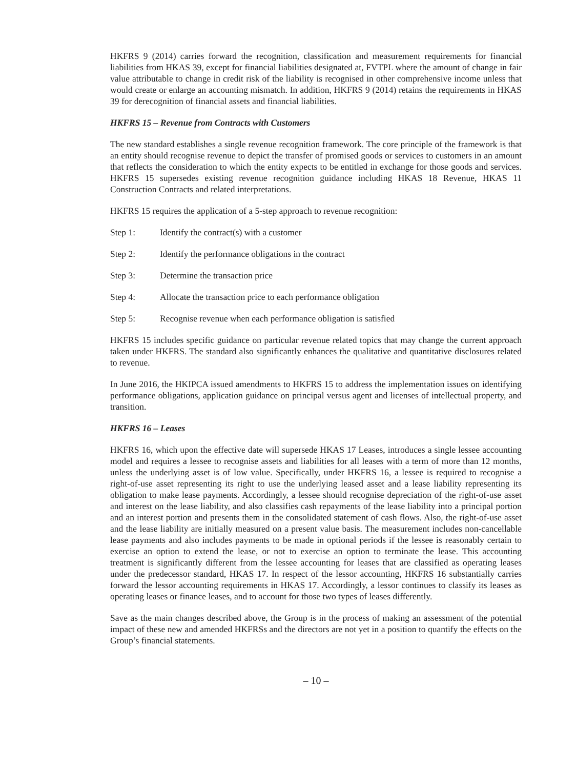HKFRS 9 (2014) carries forward the recognition, classification and measurement requirements for financial liabilities from HKAS 39, except for financial liabilities designated at, FVTPL where the amount of change in fair value attributable to change in credit risk of the liability is recognised in other comprehensive income unless that would create or enlarge an accounting mismatch. In addition, HKFRS 9 (2014) retains the requirements in HKAS 39 for derecognition of financial assets and financial liabilities.
HKFRS 15 – Revenue from Contracts with Customers
The new standard establishes a single revenue recognition framework. The core principle of the framework is that an entity should recognise revenue to depict the transfer of promised goods or services to customers in an amount that reflects the consideration to which the entity expects to be entitled in exchange for those goods and services. HKFRS 15 supersedes existing revenue recognition guidance including HKAS 18 Revenue, HKAS 11 Construction Contracts and related interpretations.
HKFRS 15 requires the application of a 5-step approach to revenue recognition:
Step 1: Identify the contract(s) with a customer
Step 2: Identify the performance obligations in the contract
Step 3: Determine the transaction price
Step 4: Allocate the transaction price to each performance obligation
Step 5: Recognise revenue when each performance obligation is satisfied
HKFRS 15 includes specific guidance on particular revenue related topics that may change the current approach taken under HKFRS. The standard also significantly enhances the qualitative and quantitative disclosures related to revenue.
In June 2016, the HKIPCA issued amendments to HKFRS 15 to address the implementation issues on identifying performance obligations, application guidance on principal versus agent and licenses of intellectual property, and transition.
HKFRS 16 – Leases
HKFRS 16, which upon the effective date will supersede HKAS 17 Leases, introduces a single lessee accounting model and requires a lessee to recognise assets and liabilities for all leases with a term of more than 12 months, unless the underlying asset is of low value. Specifically, under HKFRS 16, a lessee is required to recognise a right-of-use asset representing its right to use the underlying leased asset and a lease liability representing its obligation to make lease payments. Accordingly, a lessee should recognise depreciation of the right-of-use asset and interest on the lease liability, and also classifies cash repayments of the lease liability into a principal portion and an interest portion and presents them in the consolidated statement of cash flows. Also, the right-of-use asset and the lease liability are initially measured on a present value basis. The measurement includes non-cancellable lease payments and also includes payments to be made in optional periods if the lessee is reasonably certain to exercise an option to extend the lease, or not to exercise an option to terminate the lease. This accounting treatment is significantly different from the lessee accounting for leases that are classified as operating leases under the predecessor standard, HKAS 17. In respect of the lessor accounting, HKFRS 16 substantially carries forward the lessor accounting requirements in HKAS 17. Accordingly, a lessor continues to classify its leases as operating leases or finance leases, and to account for those two types of leases differently.
Save as the main changes described above, the Group is in the process of making an assessment of the potential impact of these new and amended HKFRSs and the directors are not yet in a position to quantify the effects on the Group’s financial statements.
– 10 –